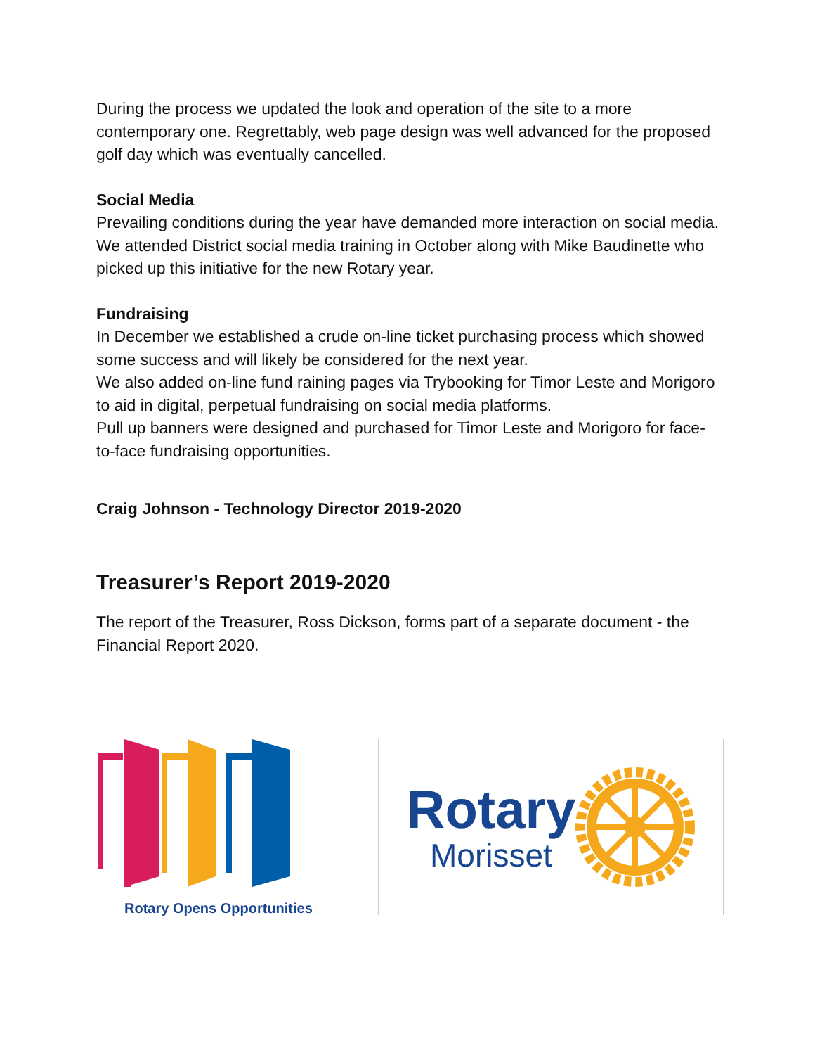During the process we updated the look and operation of the site to a more contemporary one. Regrettably, web page design was well advanced for the proposed golf day which was eventually cancelled.
Social Media
Prevailing conditions during the year have demanded more interaction on social media. We attended District social media training in October along with Mike Baudinette who picked up this initiative for the new Rotary year.
Fundraising
In December we established a crude on-line ticket purchasing process which showed some success and will likely be considered for the next year.
We also added on-line fund raining pages via Trybooking for Timor Leste and Morigoro to aid in digital, perpetual fundraising on social media platforms.
Pull up banners were designed and purchased for Timor Leste and Morigoro for face-to-face fundraising opportunities.
Craig Johnson - Technology Director 2019-2020
Treasurer’s Report 2019-2020
The report of the Treasurer, Ross Dickson, forms part of a separate document - the Financial Report 2020.
Rotary Opens Opportunities
Rotary
Morisset